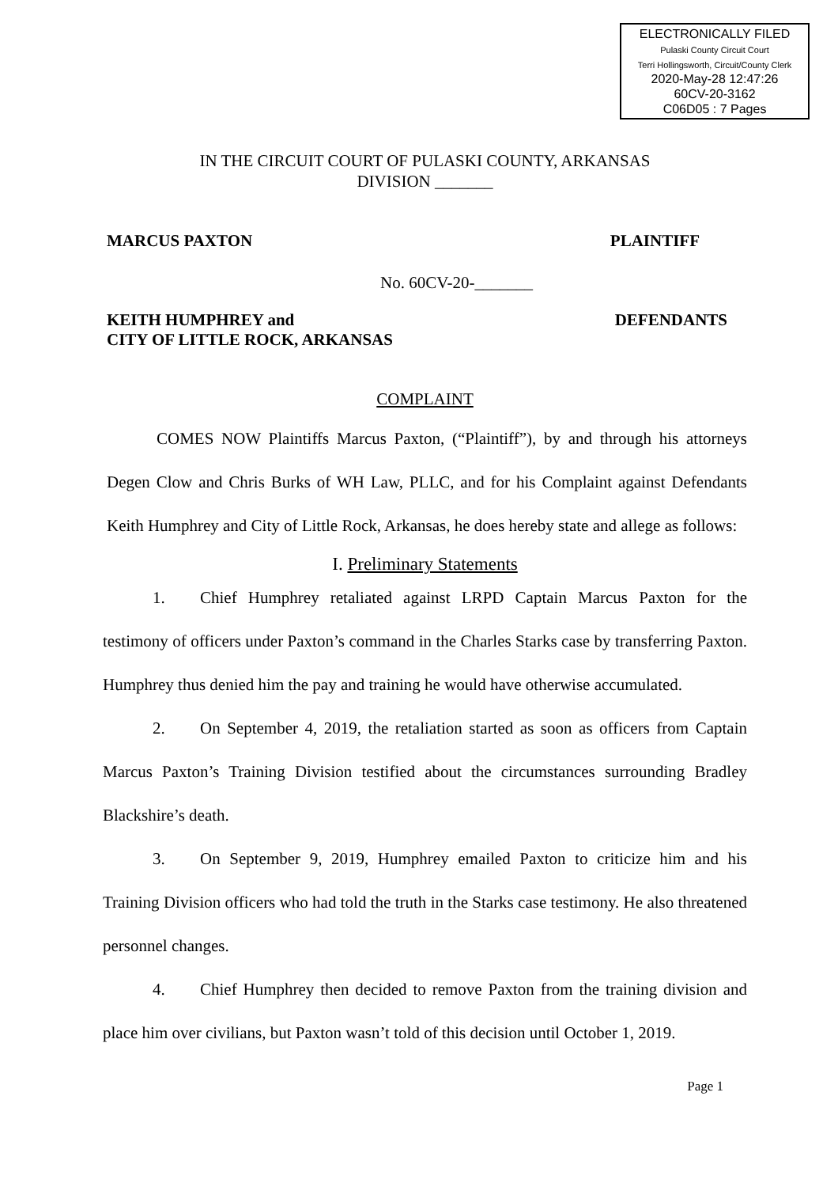ELECTRONICALLY FILED
Pulaski County Circuit Court
Terri Hollingsworth, Circuit/County Clerk
2020-May-28 12:47:26
60CV-20-3162
C06D05 : 7 Pages
IN THE CIRCUIT COURT OF PULASKI COUNTY, ARKANSAS
DIVISION _______
MARCUS PAXTON PLAINTIFF
No. 60CV-20-_______
KEITH HUMPHREY and
CITY OF LITTLE ROCK, ARKANSAS DEFENDANTS
COMPLAINT
COMES NOW Plaintiffs Marcus Paxton, (“Plaintiff”), by and through his attorneys Degen Clow and Chris Burks of WH Law, PLLC, and for his Complaint against Defendants Keith Humphrey and City of Little Rock, Arkansas, he does hereby state and allege as follows:
I. Preliminary Statements
1. Chief Humphrey retaliated against LRPD Captain Marcus Paxton for the testimony of officers under Paxton’s command in the Charles Starks case by transferring Paxton. Humphrey thus denied him the pay and training he would have otherwise accumulated.
2. On September 4, 2019, the retaliation started as soon as officers from Captain Marcus Paxton’s Training Division testified about the circumstances surrounding Bradley Blackshire’s death.
3. On September 9, 2019, Humphrey emailed Paxton to criticize him and his Training Division officers who had told the truth in the Starks case testimony. He also threatened personnel changes.
4. Chief Humphrey then decided to remove Paxton from the training division and place him over civilians, but Paxton wasn’t told of this decision until October 1, 2019.
Page 1